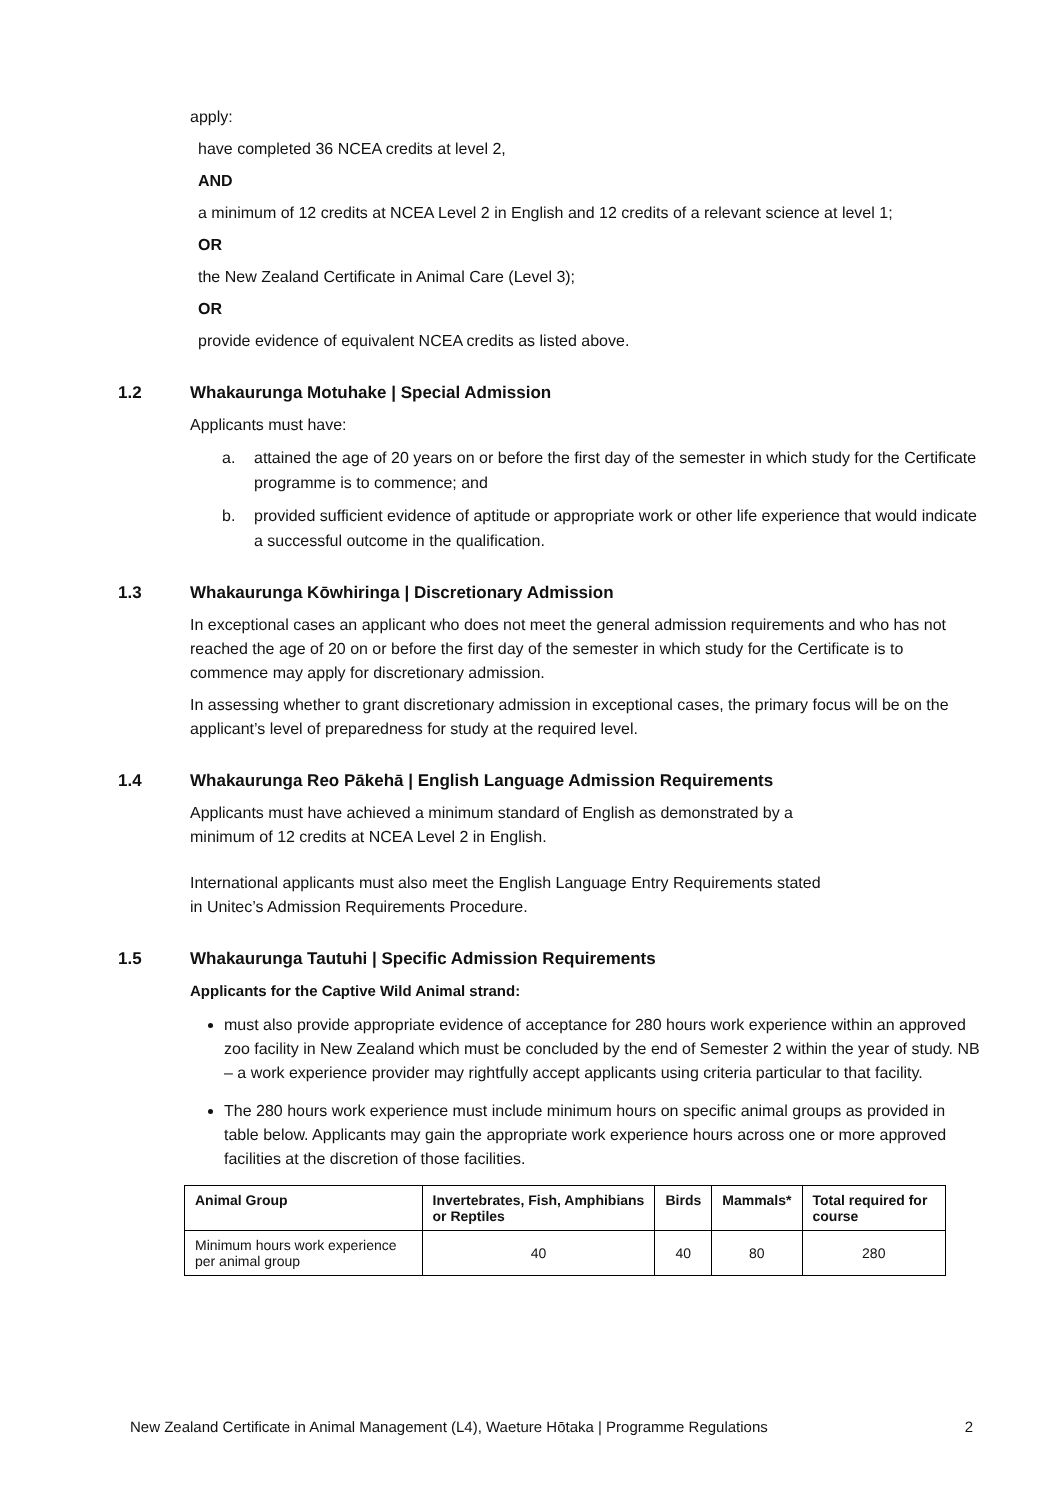apply:
have completed 36 NCEA credits at level 2,
AND
a minimum of 12 credits at NCEA Level 2 in English and 12 credits of a relevant science at level 1;
OR
the New Zealand Certificate in Animal Care (Level 3);
OR
provide evidence of equivalent NCEA credits as listed above.
1.2 Whakaurunga Motuhake | Special Admission
Applicants must have:
a. attained the age of 20 years on or before the first day of the semester in which study for the Certificate programme is to commence; and
b. provided sufficient evidence of aptitude or appropriate work or other life experience that would indicate a successful outcome in the qualification.
1.3 Whakaurunga Kōwhiringa | Discretionary Admission
In exceptional cases an applicant who does not meet the general admission requirements and who has not reached the age of 20 on or before the first day of the semester in which study for the Certificate is to commence may apply for discretionary admission.
In assessing whether to grant discretionary admission in exceptional cases, the primary focus will be on the applicant’s level of preparedness for study at the required level.
1.4 Whakaurunga Reo Pākehā | English Language Admission Requirements
Applicants must have achieved a minimum standard of English as demonstrated by a
minimum of 12 credits at NCEA Level 2 in English.
International applicants must also meet the English Language Entry Requirements stated
in Unitec’s Admission Requirements Procedure.
1.5 Whakaurunga Tautuhi | Specific Admission Requirements
Applicants for the Captive Wild Animal strand:
must also provide appropriate evidence of acceptance for 280 hours work experience within an approved zoo facility in New Zealand which must be concluded by the end of Semester 2 within the year of study. NB – a work experience provider may rightfully accept applicants using criteria particular to that facility.
The 280 hours work experience must include minimum hours on specific animal groups as provided in table below. Applicants may gain the appropriate work experience hours across one or more approved facilities at the discretion of those facilities.
| Animal Group | Invertebrates, Fish, Amphibians or Reptiles | Birds | Mammals* | Total required for course |
| --- | --- | --- | --- | --- |
| Minimum hours work experience per animal group | 40 | 40 | 80 | 280 |
New Zealand Certificate in Animal Management (L4), Waeture Hōtaka | Programme Regulations 2